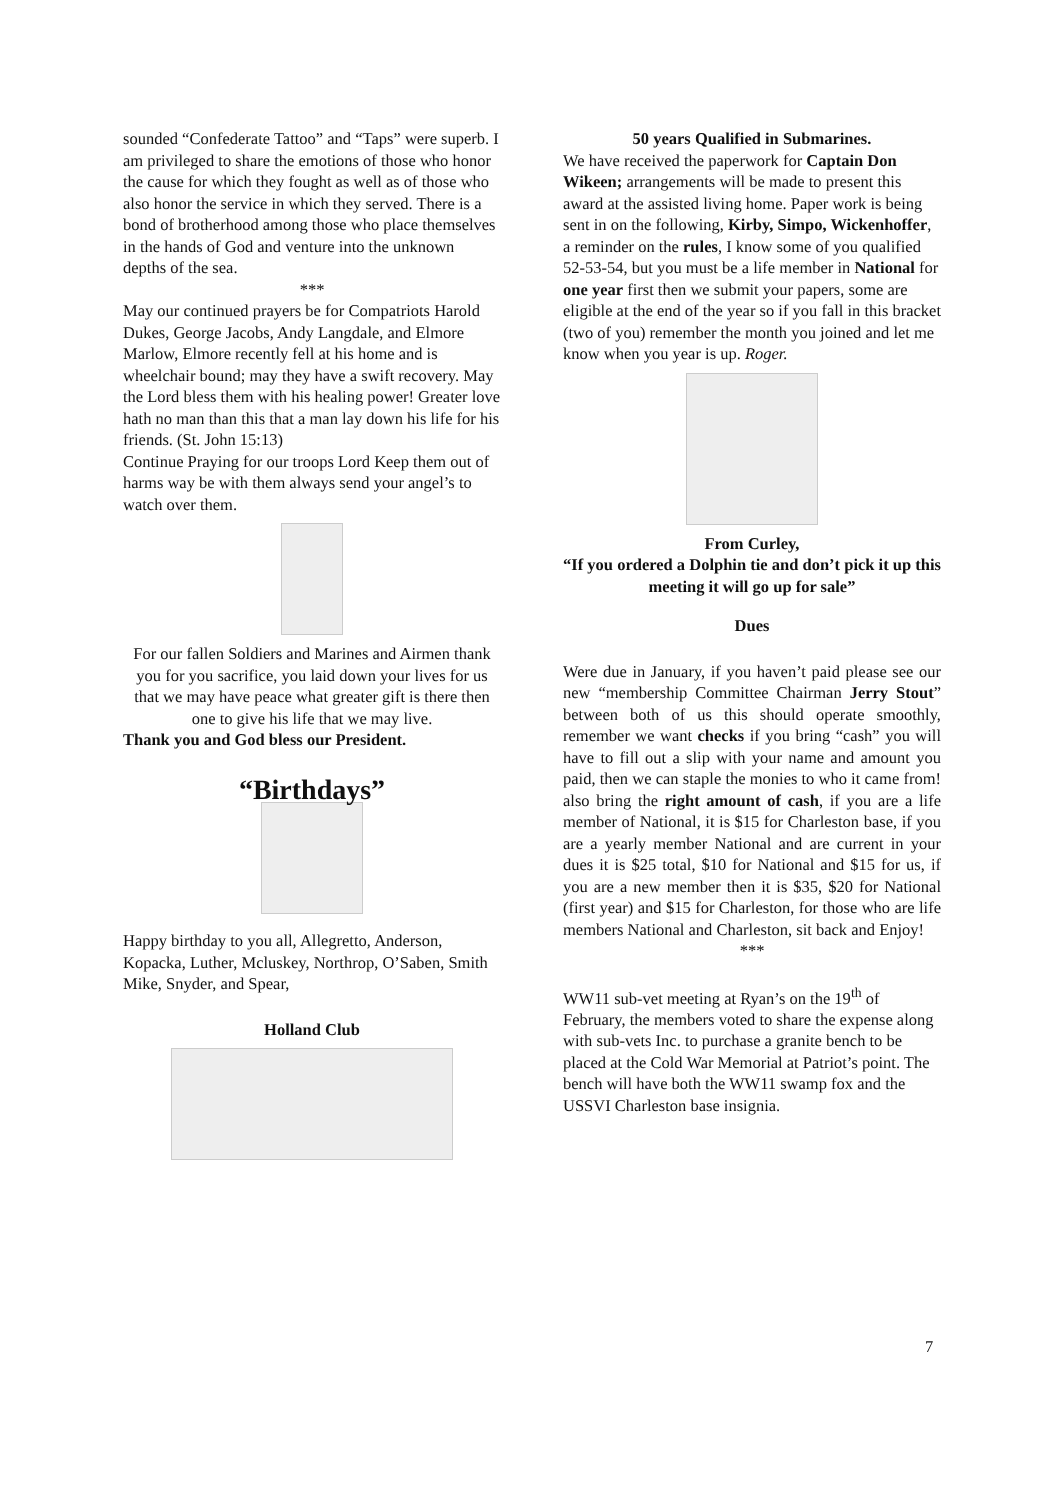sounded “Confederate Tattoo” and “Taps” were superb. I am privileged to share the emotions of those who honor the cause for which they fought as well as of those who also honor the service in which they served. There is a bond of brotherhood among those who place themselves in the hands of God and venture into the unknown depths of the sea.
***
May our continued prayers be for Compatriots Harold Dukes, George Jacobs, Andy Langdale, and Elmore Marlow, Elmore recently fell at his home and is wheelchair bound; may they have a swift recovery. May the Lord bless them with his healing power! Greater love hath no man than this that a man lay down his life for his friends. (St. John 15:13)
Continue Praying for our troops Lord Keep them out of harms way be with them always send your angel’s to watch over them.
For our fallen Soldiers and Marines and Airmen thank you for you sacrifice, you laid down your lives for us that we may have peace what greater gift is there then one to give his life that we may live.
Thank you and God bless our President.
“Birthdays”
Happy birthday to you all, Allegretto, Anderson, Kopacka, Luther, Mcluskey, Northrop, O’Saben, Smith Mike, Snyder, and Spear,
Holland Club
50 years Qualified in Submarines.
We have received the paperwork for Captain Don Wikeen; arrangements will be made to present this award at the assisted living home. Paper work is being sent in on the following, Kirby, Simpo, Wickenhoffer, a reminder on the rules, I know some of you qualified 52-53-54, but you must be a life member in National for one year first then we submit your papers, some are eligible at the end of the year so if you fall in this bracket (two of you) remember the month you joined and let me know when you year is up. Roger.
From Curley,
“If you ordered a Dolphin tie and don’t pick it up this meeting it will go up for sale”
Dues
Were due in January, if you haven’t paid please see our new “membership Committee Chairman Jerry Stout” between both of us this should operate smoothly, remember we want checks if you bring “cash” you will have to fill out a slip with your name and amount you paid, then we can staple the monies to who it came from! also bring the right amount of cash, if you are a life member of National, it is $15 for Charleston base, if you are a yearly member National and are current in your dues it is $25 total, $10 for National and $15 for us, if you are a new member then it is $35, $20 for National (first year) and $15 for Charleston, for those who are life members National and Charleston, sit back and Enjoy!
***
WW11 sub-vet meeting at Ryan’s on the 19<sup>th</sup> of February, the members voted to share the expense along with sub-vets Inc. to purchase a granite bench to be placed at the Cold War Memorial at Patriot’s point. The bench will have both the WW11 swamp fox and the USSVI Charleston base insignia.
7